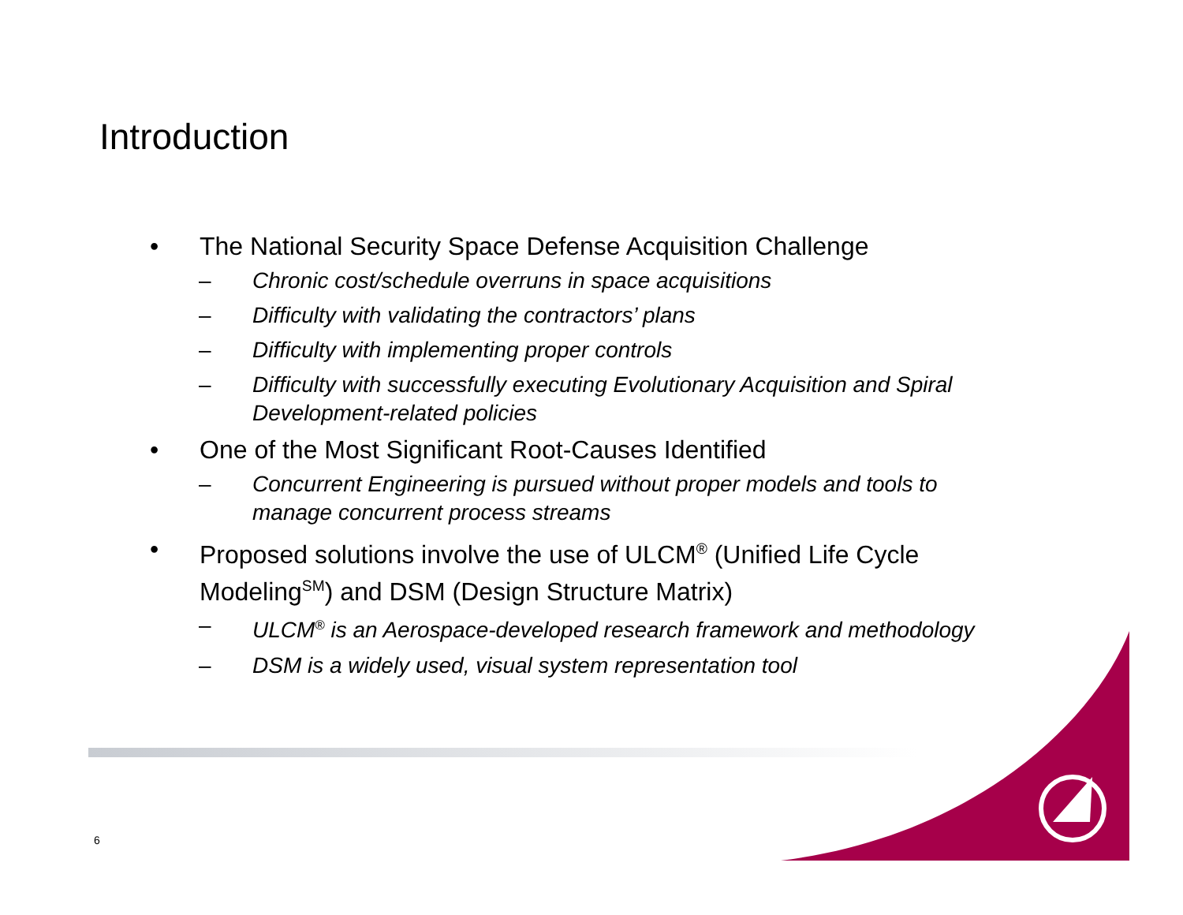Introduction
• The National Security Space Defense Acquisition Challenge
– Chronic cost/schedule overruns in space acquisitions
– Difficulty with validating the contractors’ plans
– Difficulty with implementing proper controls
– Difficulty with successfully executing Evolutionary Acquisition and Spiral Development-related policies
• One of the Most Significant Root-Causes Identified
– Concurrent Engineering is pursued without proper models and tools to manage concurrent process streams
• Proposed solutions involve the use of ULCM<sup>®</sup> (Unified Life Cycle Modeling<sup>SM</sup>) and DSM (Design Structure Matrix)
– ULCM<sup>®</sup> is an Aerospace-developed research framework and methodology
– DSM is a widely used, visual system representation tool
6